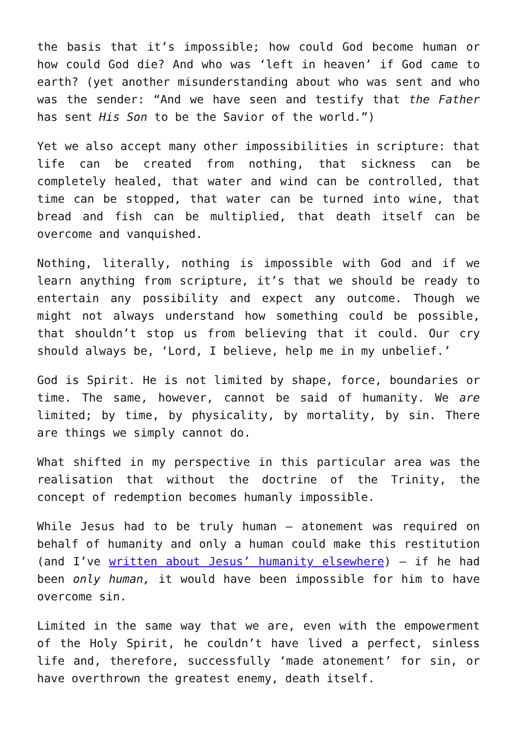the basis that it’s impossible; how could God become human or how could God die? And who was ‘left in heaven’ if God came to earth? (yet another misunderstanding about who was sent and who was the sender: “And we have seen and testify that the Father has sent His Son to be the Savior of the world.”)
Yet we also accept many other impossibilities in scripture: that life can be created from nothing, that sickness can be completely healed, that water and wind can be controlled, that time can be stopped, that water can be turned into wine, that bread and fish can be multiplied, that death itself can be overcome and vanquished.
Nothing, literally, nothing is impossible with God and if we learn anything from scripture, it’s that we should be ready to entertain any possibility and expect any outcome. Though we might not always understand how something could be possible, that shouldn’t stop us from believing that it could. Our cry should always be, ‘Lord, I believe, help me in my unbelief.’
God is Spirit. He is not limited by shape, force, boundaries or time. The same, however, cannot be said of humanity. We are limited; by time, by physicality, by mortality, by sin. There are things we simply cannot do.
What shifted in my perspective in this particular area was the realisation that without the doctrine of the Trinity, the concept of redemption becomes humanly impossible.
While Jesus had to be truly human – atonement was required on behalf of humanity and only a human could make this restitution (and I’ve written about Jesus’ humanity elsewhere) – if he had been only human, it would have been impossible for him to have overcome sin.
Limited in the same way that we are, even with the empowerment of the Holy Spirit, he couldn’t have lived a perfect, sinless life and, therefore, successfully ‘made atonement’ for sin, or have overthrown the greatest enemy, death itself.